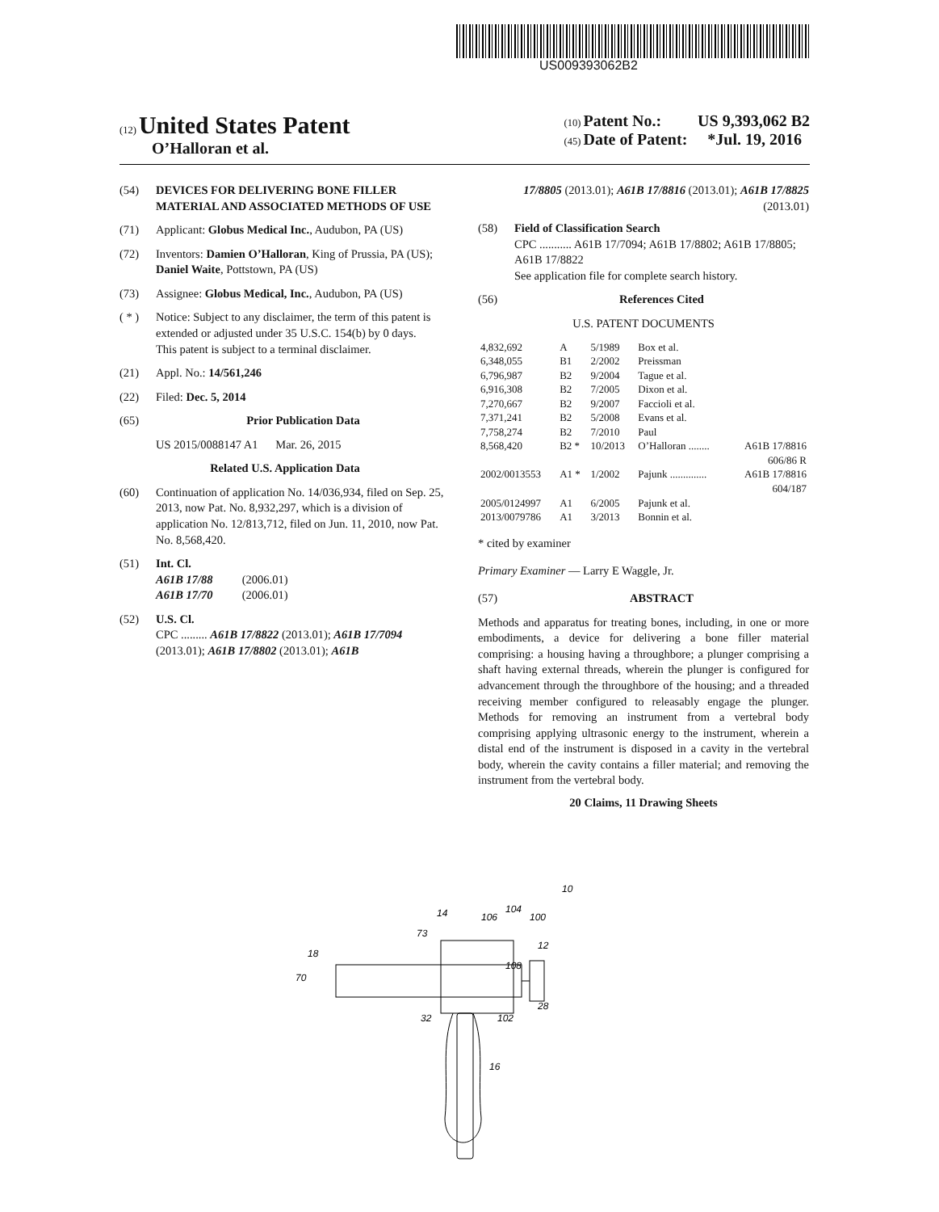US009393062B2
(12) United States Patent
O’Halloran et al.
(10) Patent No.: US 9,393,062 B2
(45) Date of Patent: *Jul. 19, 2016
(54) DEVICES FOR DELIVERING BONE FILLER MATERIAL AND ASSOCIATED METHODS OF USE
(71) Applicant: Globus Medical Inc., Audubon, PA (US)
(72) Inventors: Damien O’Halloran, King of Prussia, PA (US); Daniel Waite, Pottstown, PA (US)
(73) Assignee: Globus Medical, Inc., Audubon, PA (US)
( * ) Notice: Subject to any disclaimer, the term of this patent is extended or adjusted under 35 U.S.C. 154(b) by 0 days.
This patent is subject to a terminal disclaimer.
(21) Appl. No.: 14/561,246
(22) Filed: Dec. 5, 2014
(65) Prior Publication Data
US 2015/0088147 A1 Mar. 26, 2015
Related U.S. Application Data
(60) Continuation of application No. 14/036,934, filed on Sep. 25, 2013, now Pat. No. 8,932,297, which is a division of application No. 12/813,712, filed on Jun. 11, 2010, now Pat. No. 8,568,420.
(51) Int. Cl.
A61B 17/88 (2006.01)
A61B 17/70 (2006.01)
(52) U.S. Cl.
CPC ......... A61B 17/8822 (2013.01); A61B 17/7094 (2013.01); A61B 17/8802 (2013.01); A61B
17/8805 (2013.01); A61B 17/8816 (2013.01); A61B 17/8825 (2013.01)
(58) Field of Classification Search
CPC ........... A61B 17/7094; A61B 17/8802; A61B 17/8805; A61B 17/8822
See application file for complete search history.
(56) References Cited
U.S. PATENT DOCUMENTS
| 4,832,692 | A | 5/1989 | Box et al. | |
| 6,348,055 | B1 | 2/2002 | Preissman | |
| 6,796,987 | B2 | 9/2004 | Tague et al. | |
| 6,916,308 | B2 | 7/2005 | Dixon et al. | |
| 7,270,667 | B2 | 9/2007 | Faccioli et al. | |
| 7,371,241 | B2 | 5/2008 | Evans et al. | |
| 7,758,274 | B2 | 7/2010 | Paul | |
| 8,568,420 | B2 * | 10/2013 | O’Halloran ........ | A61B 17/8816 606/86 R |
| 2002/0013553 | A1 * | 1/2002 | Pajunk .............. | A61B 17/8816 604/187 |
| 2005/0124997 | A1 | 6/2005 | Pajunk et al. | |
| 2013/0079786 | A1 | 3/2013 | Bonnin et al. | |
* cited by examiner
Primary Examiner — Larry E Waggle, Jr.
(57) ABSTRACT
Methods and apparatus for treating bones, including, in one or more embodiments, a device for delivering a bone filler material comprising: a housing having a throughbore; a plunger comprising a shaft having external threads, wherein the plunger is configured for advancement through the throughbore of the housing; and a threaded receiving member configured to releasably engage the plunger. Methods for removing an instrument from a vertebral body comprising applying ultrasonic energy to the instrument, wherein a distal end of the instrument is disposed in a cavity in the vertebral body, wherein the cavity contains a filler material; and removing the instrument from the vertebral body.
20 Claims, 11 Drawing Sheets
10
14
106
104
100
73
18
70
12
108
28
102
32
16